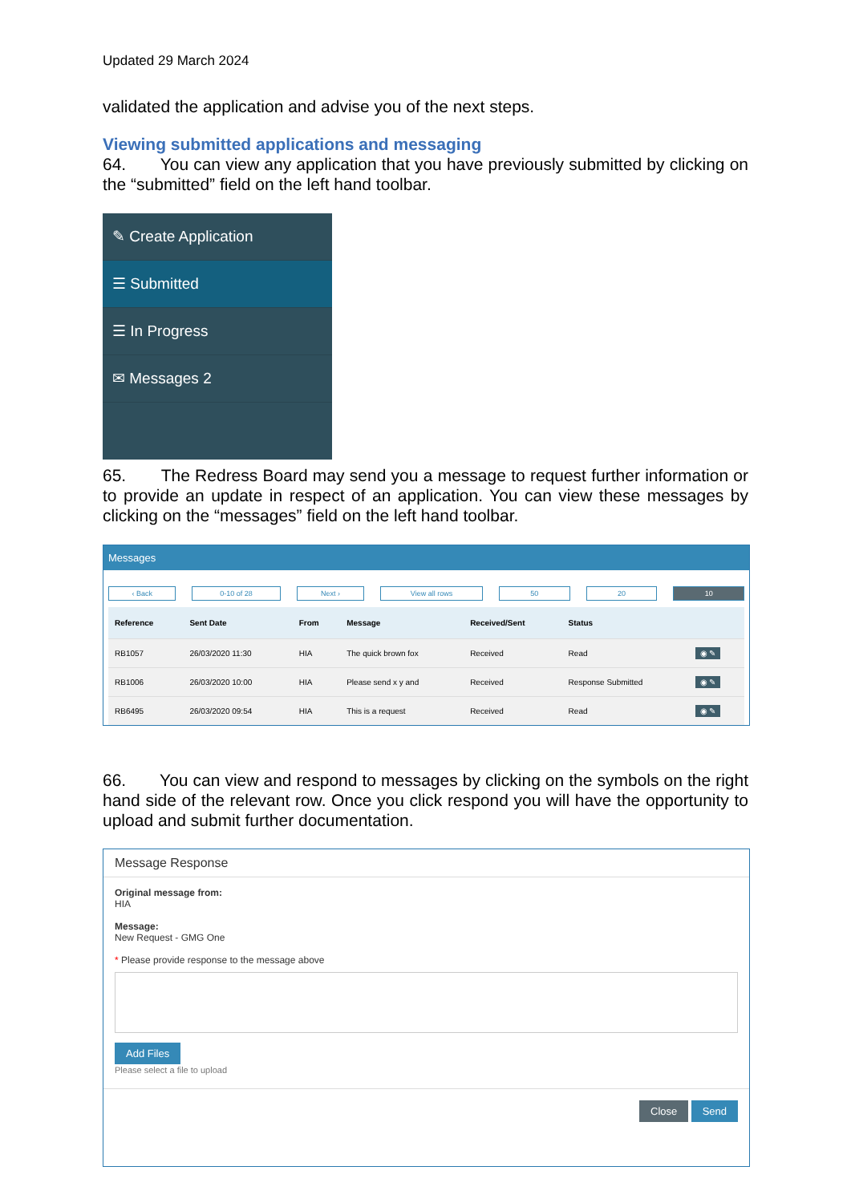Updated 29 March 2024
validated the application and advise you of the next steps.
Viewing submitted applications and messaging
64. You can view any application that you have previously submitted by clicking on the “submitted” field on the left hand toolbar.
✎ Create Application
☰ Submitted
☰ In Progress
✉ Messages 2
65. The Redress Board may send you a message to request further information or to provide an update in respect of an application. You can view these messages by clicking on the “messages” field on the left hand toolbar.
Messages
‹ Back 0-10 of 28 Next › View all rows 50 20 10
| Reference | Sent Date | From | Message | Received/Sent | Status | |
| --- | --- | --- | --- | --- | --- | --- |
| RB1057 | 26/03/2020 11:30 | HIA | The quick brown fox | Received | Read | ◉ ✎ |
| RB1006 | 26/03/2020 10:00 | HIA | Please send x y and | Received | Response Submitted | ◉ ✎ |
| RB6495 | 26/03/2020 09:54 | HIA | This is a request | Received | Read | ◉ ✎ |
66. You can view and respond to messages by clicking on the symbols on the right hand side of the relevant row. Once you click respond you will have the opportunity to upload and submit further documentation.
Message Response
Original message from:
HIA
Message:
New Request - GMG One
* Please provide response to the message above
Add Files
Please select a file to upload
Close Send